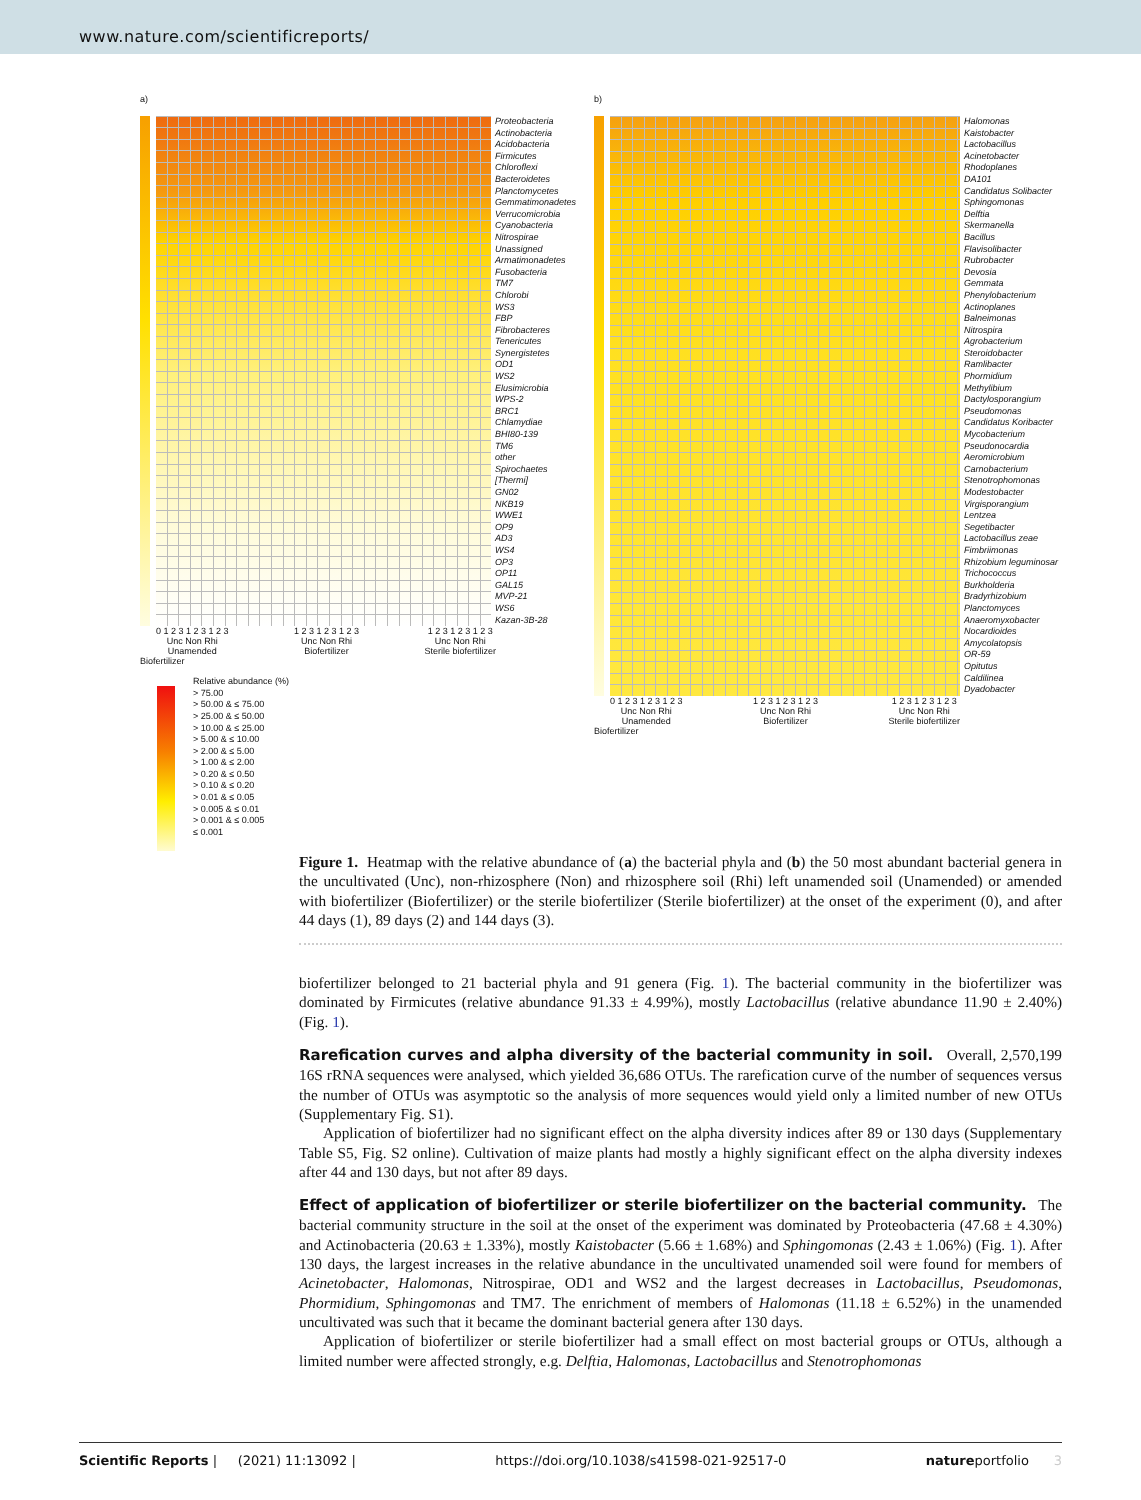www.nature.com/scientificreports/
a)
Proteobacteria
Actinobacteria
Acidobacteria
Firmicutes
Chloroflexi
Bacteroidetes
Planctomycetes
Gemmatimonadetes
Verrucomicrobia
Cyanobacteria
Nitrospirae
Unassigned
Armatimonadetes
Fusobacteria
TM7
Chlorobi
WS3
FBP
Fibrobacteres
Tenericutes
Synergistetes
OD1
WS2
Elusimicrobia
WPS-2
BRC1
Chlamydiae
BHI80-139
TM6
other
Spirochaetes
[Thermi]
GN02
NKB19
WWE1
OP9
AD3
WS4
OP3
OP11
GAL15
MVP-21
WS6
Kazan-3B-28
0 1 2 3 1 2 3 1 2 3
Unc Non Rhi
Unamended 1 2 3 1 2 3 1 2 3
Unc Non Rhi
Biofertilizer 1 2 3 1 2 3 1 2 3
Unc Non Rhi
Sterile biofertilizer
Biofertilizer
Relative abundance (%)
> 75.00
> 50.00 & ≤ 75.00
> 25.00 & ≤ 50.00
> 10.00 & ≤ 25.00
> 5.00 & ≤ 10.00
> 2.00 & ≤ 5.00
> 1.00 & ≤ 2.00
> 0.20 & ≤ 0.50
> 0.10 & ≤ 0.20
> 0.01 & ≤ 0.05
> 0.005 & ≤ 0.01
> 0.001 & ≤ 0.005
≤ 0.001
b)
Halomonas
Kaistobacter
Lactobacillus
Acinetobacter
Rhodoplanes
DA101
Candidatus Solibacter
Sphingomonas
Delftia
Skermanella
Bacillus
Flavisolibacter
Rubrobacter
Devosia
Gemmata
Phenylobacterium
Actinoplanes
Balneimonas
Nitrospira
Agrobacterium
Steroidobacter
Ramlibacter
Phormidium
Methylibium
Dactylosporangium
Pseudomonas
Candidatus Koribacter
Mycobacterium
Pseudonocardia
Aeromicrobium
Carnobacterium
Stenotrophomonas
Modestobacter
Virgisporangium
Lentzea
Segetibacter
Lactobacillus zeae
Fimbriimonas
Rhizobium leguminosar
Trichococcus
Burkholderia
Bradyrhizobium
Planctomyces
Anaeromyxobacter
Nocardioides
Amycolatopsis
OR-59
Opitutus
Caldilinea
Dyadobacter
0 1 2 3 1 2 3 1 2 3
Unc Non Rhi
Unamended 1 2 3 1 2 3 1 2 3
Unc Non Rhi
Biofertilizer 1 2 3 1 2 3 1 2 3
Unc Non Rhi
Sterile biofertilizer
Biofertilizer
Figure 1. Heatmap with the relative abundance of (a) the bacterial phyla and (b) the 50 most abundant bacterial genera in the uncultivated (Unc), non-rhizosphere (Non) and rhizosphere soil (Rhi) left unamended soil (Unamended) or amended with biofertilizer (Biofertilizer) or the sterile biofertilizer (Sterile biofertilizer) at the onset of the experiment (0), and after 44 days (1), 89 days (2) and 144 days (3).
biofertilizer belonged to 21 bacterial phyla and 91 genera (Fig. 1). The bacterial community in the biofertilizer was dominated by Firmicutes (relative abundance 91.33 ± 4.99%), mostly Lactobacillus (relative abundance 11.90 ± 2.40%) (Fig. 1).
Rarefication curves and alpha diversity of the bacterial community in soil.
Overall, 2,570,199 16S rRNA sequences were analysed, which yielded 36,686 OTUs. The rarefication curve of the number of sequences versus the number of OTUs was asymptotic so the analysis of more sequences would yield only a limited number of new OTUs (Supplementary Fig. S1).
Application of biofertilizer had no significant effect on the alpha diversity indices after 89 or 130 days (Supplementary Table S5, Fig. S2 online). Cultivation of maize plants had mostly a highly significant effect on the alpha diversity indexes after 44 and 130 days, but not after 89 days.
Effect of application of biofertilizer or sterile biofertilizer on the bacterial community.
The bacterial community structure in the soil at the onset of the experiment was dominated by Proteobacteria (47.68 ± 4.30%) and Actinobacteria (20.63 ± 1.33%), mostly Kaistobacter (5.66 ± 1.68%) and Sphingomonas (2.43 ± 1.06%) (Fig. 1). After 130 days, the largest increases in the relative abundance in the uncultivated unamended soil were found for members of Acinetobacter, Halomonas, Nitrospirae, OD1 and WS2 and the largest decreases in Lactobacillus, Pseudomonas, Phormidium, Sphingomonas and TM7. The enrichment of members of Halomonas (11.18 ± 6.52%) in the unamended uncultivated was such that it became the dominant bacterial genera after 130 days.
Application of biofertilizer or sterile biofertilizer had a small effect on most bacterial groups or OTUs, although a limited number were affected strongly, e.g. Delftia, Halomonas, Lactobacillus and Stenotrophomonas
Scientific Reports | (2021) 11:13092 | https://doi.org/10.1038/s41598-021-92517-0 natureportfolio 3